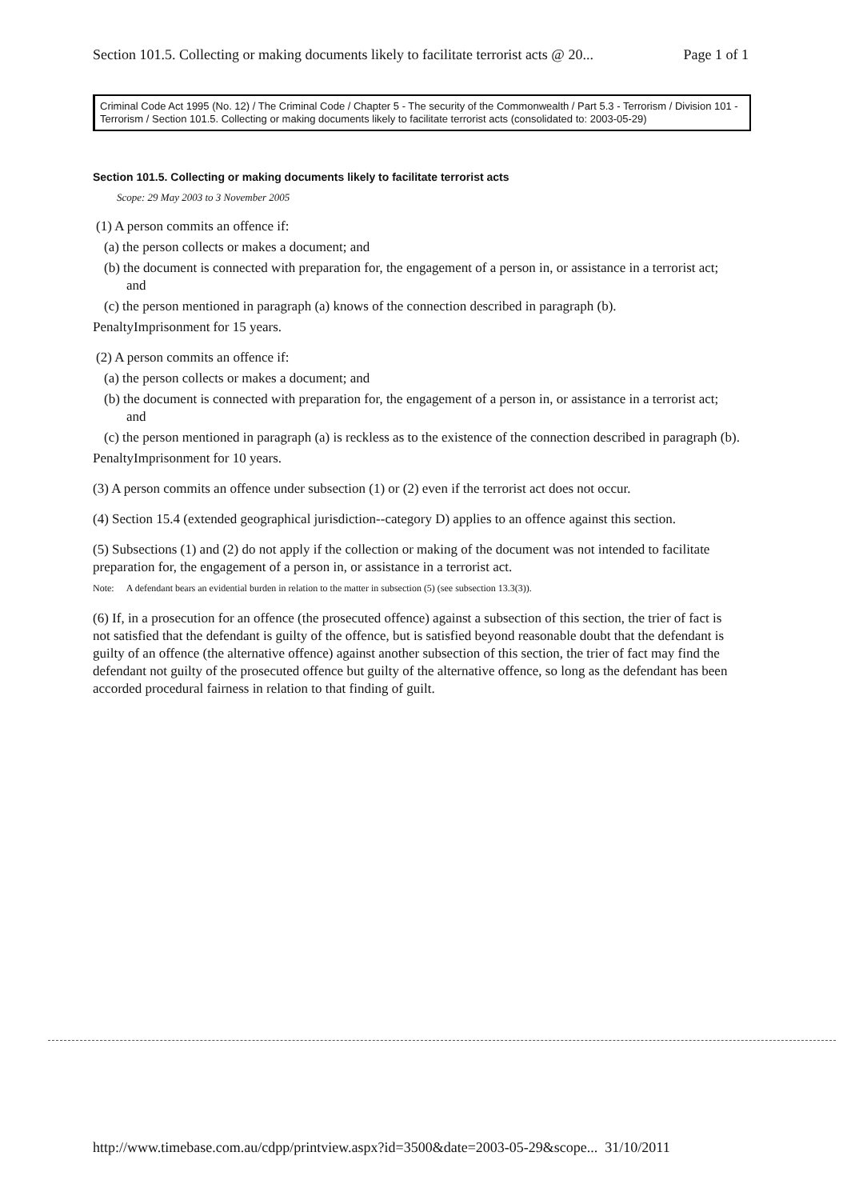Section 101.5. Collecting or making documents likely to facilitate terrorist acts @ 20... Page 1 of 1
Criminal Code Act 1995 (No. 12) / The Criminal Code / Chapter 5 - The security of the Commonwealth / Part 5.3 - Terrorism / Division 101 - Terrorism / Section 101.5. Collecting or making documents likely to facilitate terrorist acts (consolidated to: 2003-05-29)
Section 101.5. Collecting or making documents likely to facilitate terrorist acts
Scope: 29 May 2003 to 3 November 2005
(1) A person commits an offence if:
(a) the person collects or makes a document; and
(b) the document is connected with preparation for, the engagement of a person in, or assistance in a terrorist act; and
(c) the person mentioned in paragraph (a) knows of the connection described in paragraph (b).
PenaltyImprisonment for 15 years.
(2) A person commits an offence if:
(a) the person collects or makes a document; and
(b) the document is connected with preparation for, the engagement of a person in, or assistance in a terrorist act; and
(c) the person mentioned in paragraph (a) is reckless as to the existence of the connection described in paragraph (b).
PenaltyImprisonment for 10 years.
(3) A person commits an offence under subsection (1) or (2) even if the terrorist act does not occur.
(4) Section 15.4 (extended geographical jurisdiction--category D) applies to an offence against this section.
(5) Subsections (1) and (2) do not apply if the collection or making of the document was not intended to facilitate preparation for, the engagement of a person in, or assistance in a terrorist act.
Note: A defendant bears an evidential burden in relation to the matter in subsection (5) (see subsection 13.3(3)).
(6) If, in a prosecution for an offence (the prosecuted offence) against a subsection of this section, the trier of fact is not satisfied that the defendant is guilty of the offence, but is satisfied beyond reasonable doubt that the defendant is guilty of an offence (the alternative offence) against another subsection of this section, the trier of fact may find the defendant not guilty of the prosecuted offence but guilty of the alternative offence, so long as the defendant has been accorded procedural fairness in relation to that finding of guilt.
http://www.timebase.com.au/cdpp/printview.aspx?id=3500&date=2003-05-29&scope... 31/10/2011